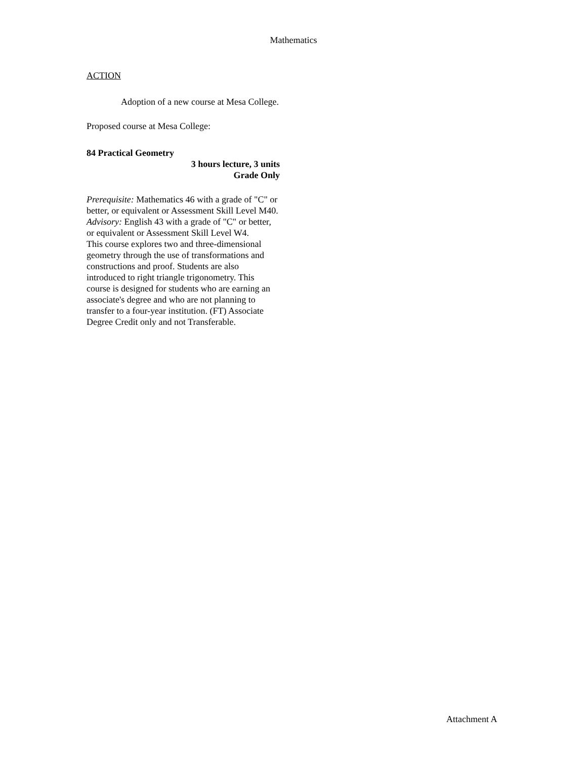Mathematics
ACTION
Adoption of a new course at Mesa College.
Proposed course at Mesa College:
84 Practical Geometry
3 hours lecture, 3 units
Grade Only
Prerequisite: Mathematics 46 with a grade of "C" or better, or equivalent or Assessment Skill Level M40.
Advisory: English 43 with a grade of "C" or better, or equivalent or Assessment Skill Level W4.
This course explores two and three-dimensional geometry through the use of transformations and constructions and proof. Students are also introduced to right triangle trigonometry. This course is designed for students who are earning an associate's degree and who are not planning to transfer to a four-year institution. (FT) Associate Degree Credit only and not Transferable.
Attachment A